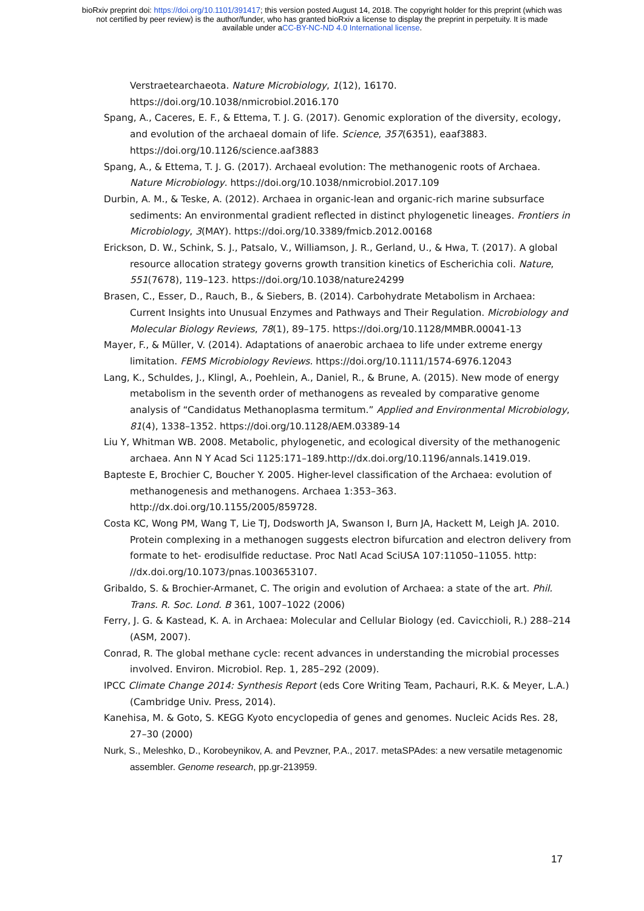bioRxiv preprint doi: https://doi.org/10.1101/391417; this version posted August 14, 2018. The copyright holder for this preprint (which was
not certified by peer review) is the author/funder, who has granted bioRxiv a license to display the preprint in perpetuity. It is made
available under aCC-BY-NC-ND 4.0 International license.
Verstraetearchaeota. Nature Microbiology, 1(12), 16170. https://doi.org/10.1038/nmicrobiol.2016.170
Spang, A., Caceres, E. F., & Ettema, T. J. G. (2017). Genomic exploration of the diversity, ecology, and evolution of the archaeal domain of life. Science, 357(6351), eaaf3883. https://doi.org/10.1126/science.aaf3883
Spang, A., & Ettema, T. J. G. (2017). Archaeal evolution: The methanogenic roots of Archaea. Nature Microbiology. https://doi.org/10.1038/nmicrobiol.2017.109
Durbin, A. M., & Teske, A. (2012). Archaea in organic-lean and organic-rich marine subsurface sediments: An environmental gradient reflected in distinct phylogenetic lineages. Frontiers in Microbiology, 3(MAY). https://doi.org/10.3389/fmicb.2012.00168
Erickson, D. W., Schink, S. J., Patsalo, V., Williamson, J. R., Gerland, U., & Hwa, T. (2017). A global resource allocation strategy governs growth transition kinetics of Escherichia coli. Nature, 551(7678), 119–123. https://doi.org/10.1038/nature24299
Brasen, C., Esser, D., Rauch, B., & Siebers, B. (2014). Carbohydrate Metabolism in Archaea: Current Insights into Unusual Enzymes and Pathways and Their Regulation. Microbiology and Molecular Biology Reviews, 78(1), 89–175. https://doi.org/10.1128/MMBR.00041-13
Mayer, F., & Müller, V. (2014). Adaptations of anaerobic archaea to life under extreme energy limitation. FEMS Microbiology Reviews. https://doi.org/10.1111/1574-6976.12043
Lang, K., Schuldes, J., Klingl, A., Poehlein, A., Daniel, R., & Brune, A. (2015). New mode of energy metabolism in the seventh order of methanogens as revealed by comparative genome analysis of “Candidatus Methanoplasma termitum.” Applied and Environmental Microbiology, 81(4), 1338–1352. https://doi.org/10.1128/AEM.03389-14
Liu Y, Whitman WB. 2008. Metabolic, phylogenetic, and ecological diversity of the methanogenic archaea. Ann N Y Acad Sci 1125:171–189.http://dx.doi.org/10.1196/annals.1419.019.
Bapteste E, Brochier C, Boucher Y. 2005. Higher-level classification of the Archaea: evolution of methanogenesis and methanogens. Archaea 1:353–363. http://dx.doi.org/10.1155/2005/859728.
Costa KC, Wong PM, Wang T, Lie TJ, Dodsworth JA, Swanson I, Burn JA, Hackett M, Leigh JA. 2010. Protein complexing in a methanogen suggests electron bifurcation and electron delivery from formate to het- erodisulfide reductase. Proc Natl Acad SciUSA 107:11050–11055. http: //dx.doi.org/10.1073/pnas.1003653107.
Gribaldo, S. & Brochier-Armanet, C. The origin and evolution of Archaea: a state of the art. Phil. Trans. R. Soc. Lond. B 361, 1007–1022 (2006)
Ferry, J. G. & Kastead, K. A. in Archaea: Molecular and Cellular Biology (ed. Cavicchioli, R.) 288–214 (ASM, 2007).
Conrad, R. The global methane cycle: recent advances in understanding the microbial processes involved. Environ. Microbiol. Rep. 1, 285–292 (2009).
IPCC Climate Change 2014: Synthesis Report (eds Core Writing Team, Pachauri, R.K. & Meyer, L.A.) (Cambridge Univ. Press, 2014).
Kanehisa, M. & Goto, S. KEGG Kyoto encyclopedia of genes and genomes. Nucleic Acids Res. 28, 27–30 (2000)
Nurk, S., Meleshko, D., Korobeynikov, A. and Pevzner, P.A., 2017. metaSPAdes: a new versatile metagenomic assembler. Genome research, pp.gr-213959.
17